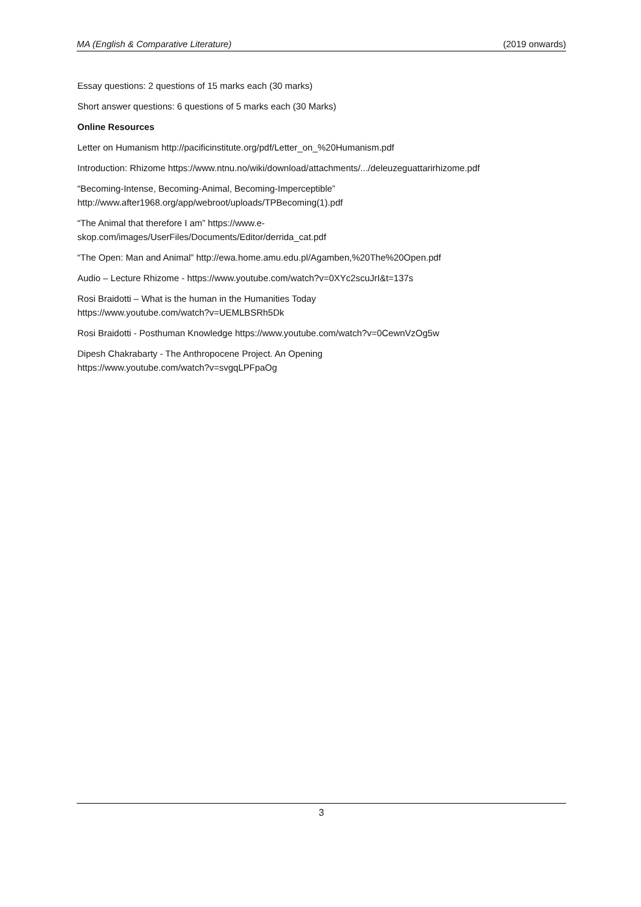MA (English & Comparative Literature) (2019 onwards)
Essay questions: 2 questions of 15 marks each (30 marks)
Short answer questions: 6 questions of 5 marks each (30 Marks)
Online Resources
Letter on Humanism http://pacificinstitute.org/pdf/Letter_on_%20Humanism.pdf
Introduction: Rhizome https://www.ntnu.no/wiki/download/attachments/.../deleuzeguattarirhizome.pdf
“Becoming-Intense, Becoming-Animal, Becoming-Imperceptible”
http://www.after1968.org/app/webroot/uploads/TPBecoming(1).pdf
“The Animal that therefore I am” https://www.e-
skop.com/images/UserFiles/Documents/Editor/derrida_cat.pdf
“The Open: Man and Animal” http://ewa.home.amu.edu.pl/Agamben,%20The%20Open.pdf
Audio – Lecture Rhizome - https://www.youtube.com/watch?v=0XYc2scuJrI&t=137s
Rosi Braidotti – What is the human in the Humanities Today
https://www.youtube.com/watch?v=UEMLBSRh5Dk
Rosi Braidotti - Posthuman Knowledge https://www.youtube.com/watch?v=0CewnVzOg5w
Dipesh Chakrabarty - The Anthropocene Project. An Opening
https://www.youtube.com/watch?v=svgqLPFpaOg
3